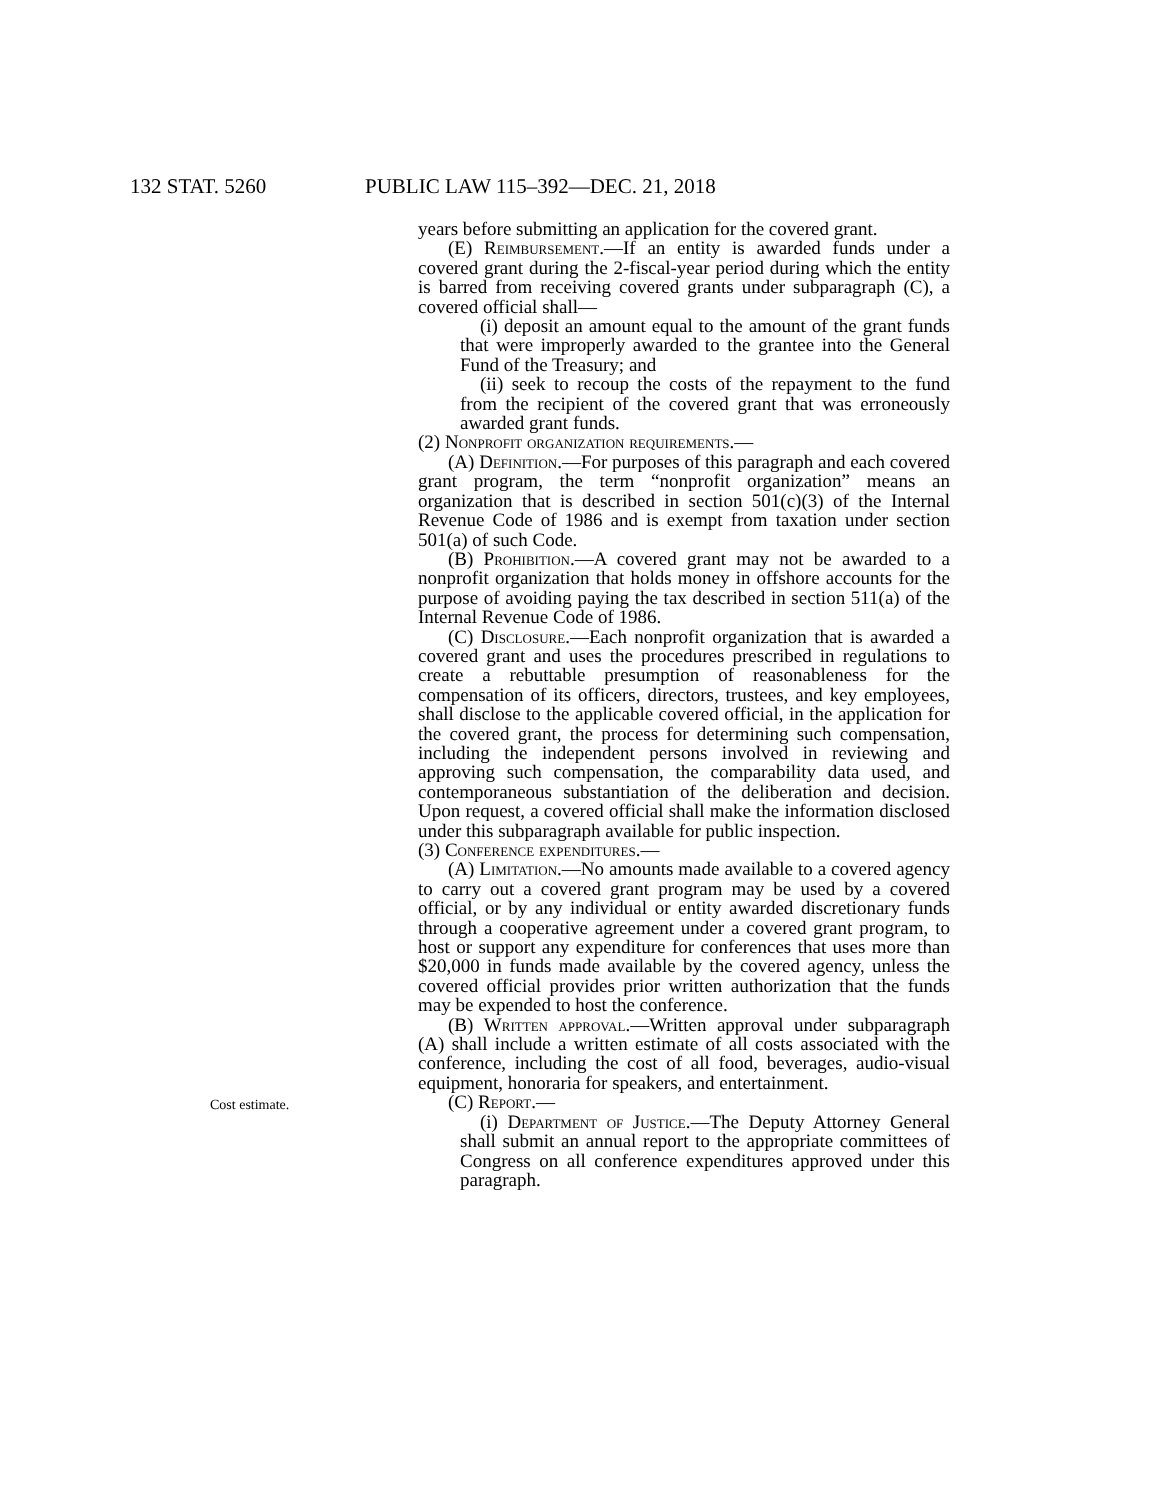132 STAT. 5260 PUBLIC LAW 115–392—DEC. 21, 2018
Cost estimate.
years before submitting an application for the covered grant.
(E) Reimbursement.—If an entity is awarded funds under a covered grant during the 2-fiscal-year period during which the entity is barred from receiving covered grants under subparagraph (C), a covered official shall—
(i) deposit an amount equal to the amount of the grant funds that were improperly awarded to the grantee into the General Fund of the Treasury; and
(ii) seek to recoup the costs of the repayment to the fund from the recipient of the covered grant that was erroneously awarded grant funds.
(2) Nonprofit organization requirements.—
(A) Definition.—For purposes of this paragraph and each covered grant program, the term “nonprofit organization” means an organization that is described in section 501(c)(3) of the Internal Revenue Code of 1986 and is exempt from taxation under section 501(a) of such Code.
(B) Prohibition.—A covered grant may not be awarded to a nonprofit organization that holds money in offshore accounts for the purpose of avoiding paying the tax described in section 511(a) of the Internal Revenue Code of 1986.
(C) Disclosure.—Each nonprofit organization that is awarded a covered grant and uses the procedures prescribed in regulations to create a rebuttable presumption of reasonableness for the compensation of its officers, directors, trustees, and key employees, shall disclose to the applicable covered official, in the application for the covered grant, the process for determining such compensation, including the independent persons involved in reviewing and approving such compensation, the comparability data used, and contemporaneous substantiation of the deliberation and decision. Upon request, a covered official shall make the information disclosed under this subparagraph available for public inspection.
(3) Conference expenditures.—
(A) Limitation.—No amounts made available to a covered agency to carry out a covered grant program may be used by a covered official, or by any individual or entity awarded discretionary funds through a cooperative agreement under a covered grant program, to host or support any expenditure for conferences that uses more than $20,000 in funds made available by the covered agency, unless the covered official provides prior written authorization that the funds may be expended to host the conference.
(B) Written approval.—Written approval under subparagraph (A) shall include a written estimate of all costs associated with the conference, including the cost of all food, beverages, audio-visual equipment, honoraria for speakers, and entertainment.
(C) Report.—
(i) Department of Justice.—The Deputy Attorney General shall submit an annual report to the appropriate committees of Congress on all conference expenditures approved under this paragraph.